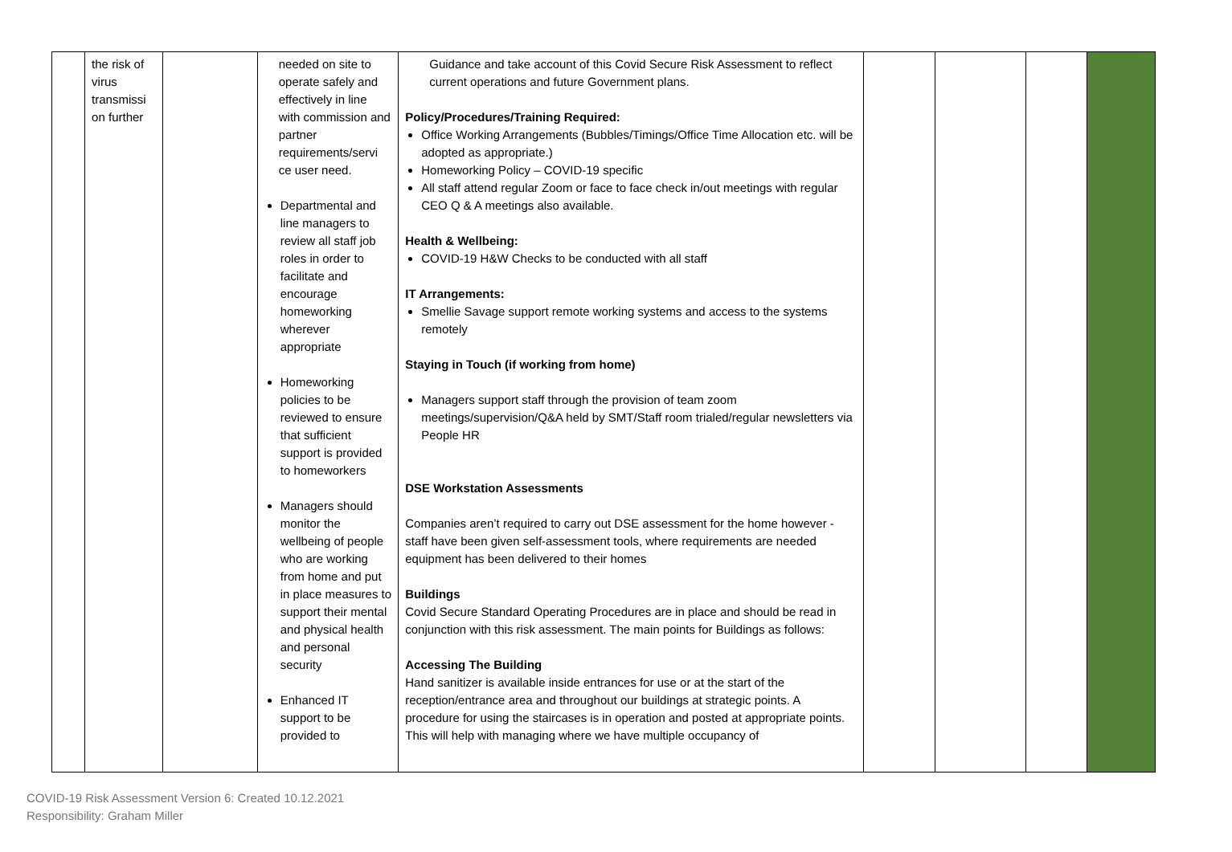| | the risk of virus transmissi on further | | needed on site to operate safely and effectively in line with commission and partner requirements/servi ce user need. Departmental and line managers to review all staff job roles in order to facilitate and encourage homeworking wherever appropriate Homeworking policies to be reviewed to ensure that sufficient support is provided to homeworkers Managers should monitor the wellbeing of people who are working from home and put in place measures to support their mental and physical health and personal security Enhanced IT support to be provided to | Guidance and take account of this Covid Secure Risk Assessment to reflect current operations and future Government plans. Policy/Procedures/Training Required: Office Working Arrangements (Bubbles/Timings/Office Time Allocation etc. will be adopted as appropriate.) Homeworking Policy – COVID-19 specific All staff attend regular Zoom or face to face check in/out meetings with regular CEO Q & A meetings also available. Health & Wellbeing: COVID-19 H&W Checks to be conducted with all staff IT Arrangements: Smellie Savage support remote working systems and access to the systems remotely Staying in Touch (if working from home) Managers support staff through the provision of team zoom meetings/supervision/Q&A held by SMT/Staff room trialed/regular newsletters via People HR DSE Workstation Assessments Companies aren’t required to carry out DSE assessment for the home however - staff have been given self-assessment tools, where requirements are needed equipment has been delivered to their homes Buildings Covid Secure Standard Operating Procedures are in place and should be read in conjunction with this risk assessment. The main points for Buildings as follows: Accessing The Building Hand sanitizer is available inside entrances for use or at the start of the reception/entrance area and throughout our buildings at strategic points. A procedure for using the staircases is in operation and posted at appropriate points. This will help with managing where we have multiple occupancy of | | | | |
COVID-19 Risk Assessment Version 6: Created 10.12.2021
Responsibility: Graham Miller